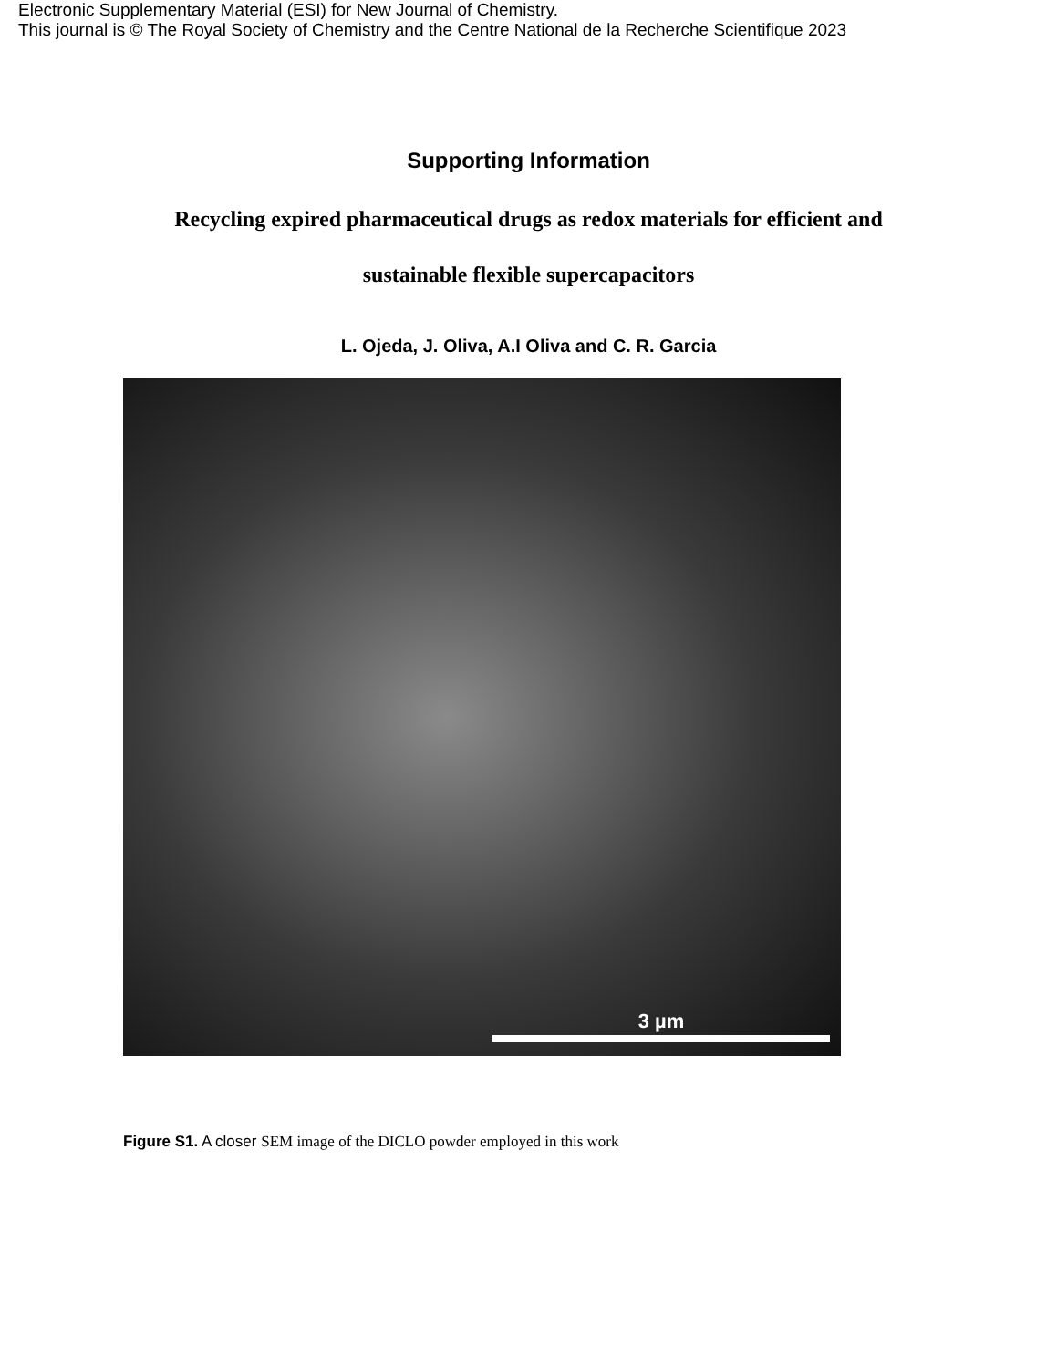Electronic Supplementary Material (ESI) for New Journal of Chemistry.
This journal is © The Royal Society of Chemistry and the Centre National de la Recherche Scientifique 2023
Supporting Information
Recycling expired pharmaceutical drugs as redox materials for efficient and
sustainable flexible supercapacitors
L. Ojeda, J. Oliva, A.I Oliva and C. R. Garcia
3 µm
Figure S1. A closer SEM image of the DICLO powder employed in this work